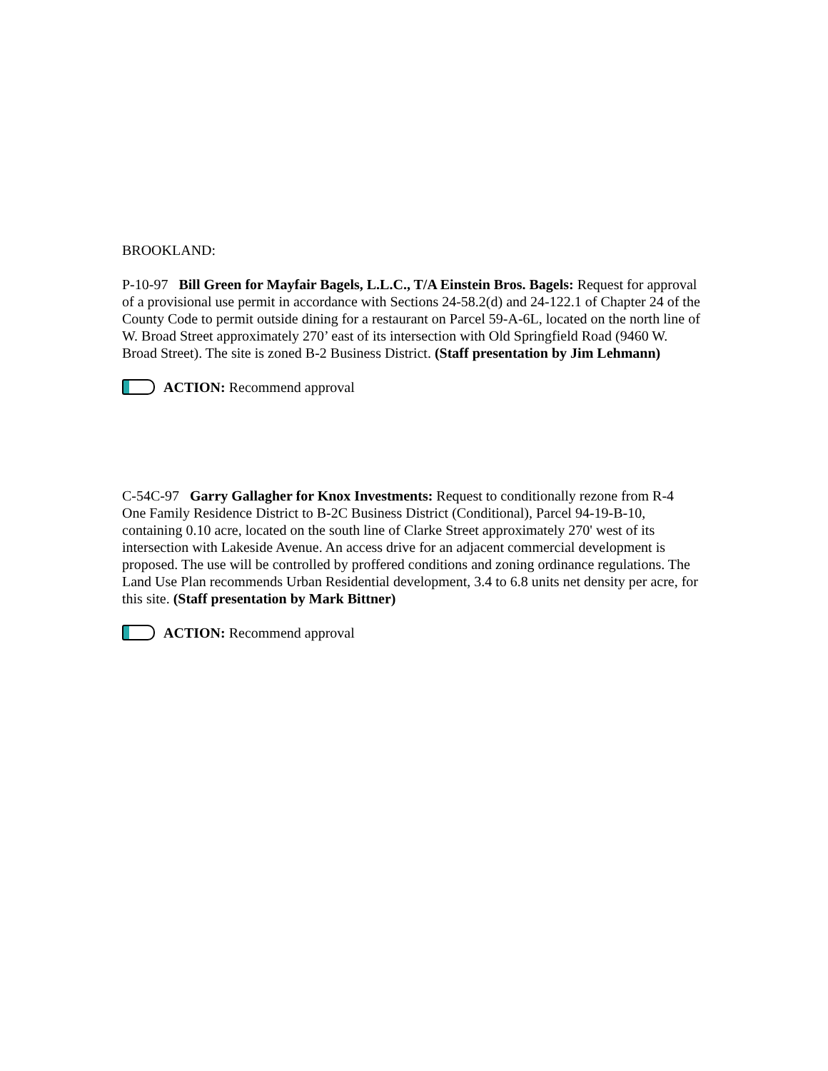BROOKLAND:
P-10-97 Bill Green for Mayfair Bagels, L.L.C., T/A Einstein Bros. Bagels: Request for approval of a provisional use permit in accordance with Sections 24-58.2(d) and 24-122.1 of Chapter 24 of the County Code to permit outside dining for a restaurant on Parcel 59-A-6L, located on the north line of W. Broad Street approximately 270’ east of its intersection with Old Springfield Road (9460 W. Broad Street). The site is zoned B-2 Business District. (Staff presentation by Jim Lehmann)
ACTION: Recommend approval
C-54C-97 Garry Gallagher for Knox Investments: Request to conditionally rezone from R-4 One Family Residence District to B-2C Business District (Conditional), Parcel 94-19-B-10, containing 0.10 acre, located on the south line of Clarke Street approximately 270' west of its intersection with Lakeside Avenue. An access drive for an adjacent commercial development is proposed. The use will be controlled by proffered conditions and zoning ordinance regulations. The Land Use Plan recommends Urban Residential development, 3.4 to 6.8 units net density per acre, for this site. (Staff presentation by Mark Bittner)
ACTION: Recommend approval